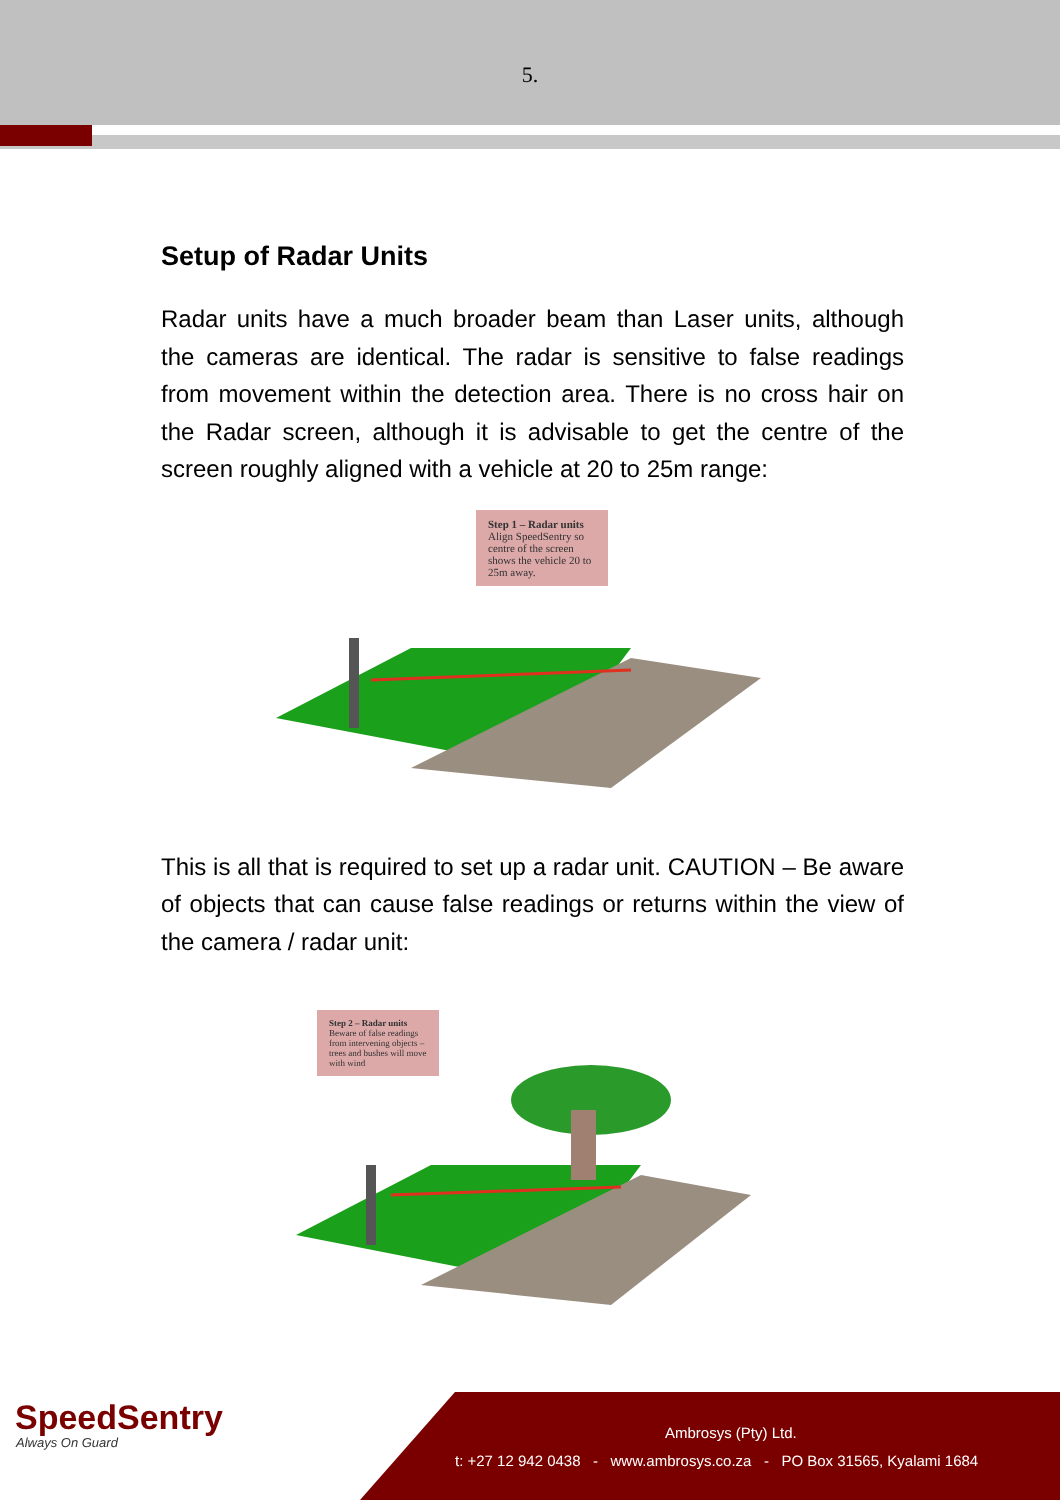5.
Setup of Radar Units
Radar units have a much broader beam than Laser units, although the cameras are identical. The radar is sensitive to false readings from movement within the detection area. There is no cross hair on the Radar screen, although it is advisable to get the centre of the screen roughly aligned with a vehicle at 20 to 25m range:
Step 1 – Radar units
Align SpeedSentry so centre of the screen shows the vehicle 20 to 25m away.
This is all that is required to set up a radar unit. CAUTION – Be aware of objects that can cause false readings or returns within the view of the camera / radar unit:
Step 2 – Radar units
Beware of false readings from intervening objects – trees and bushes will move with wind
SpeedSentry
Always On Guard
Ambrosys (Pty) Ltd.
t: +27 12 942 0438 - www.ambrosys.co.za - PO Box 31565, Kyalami 1684